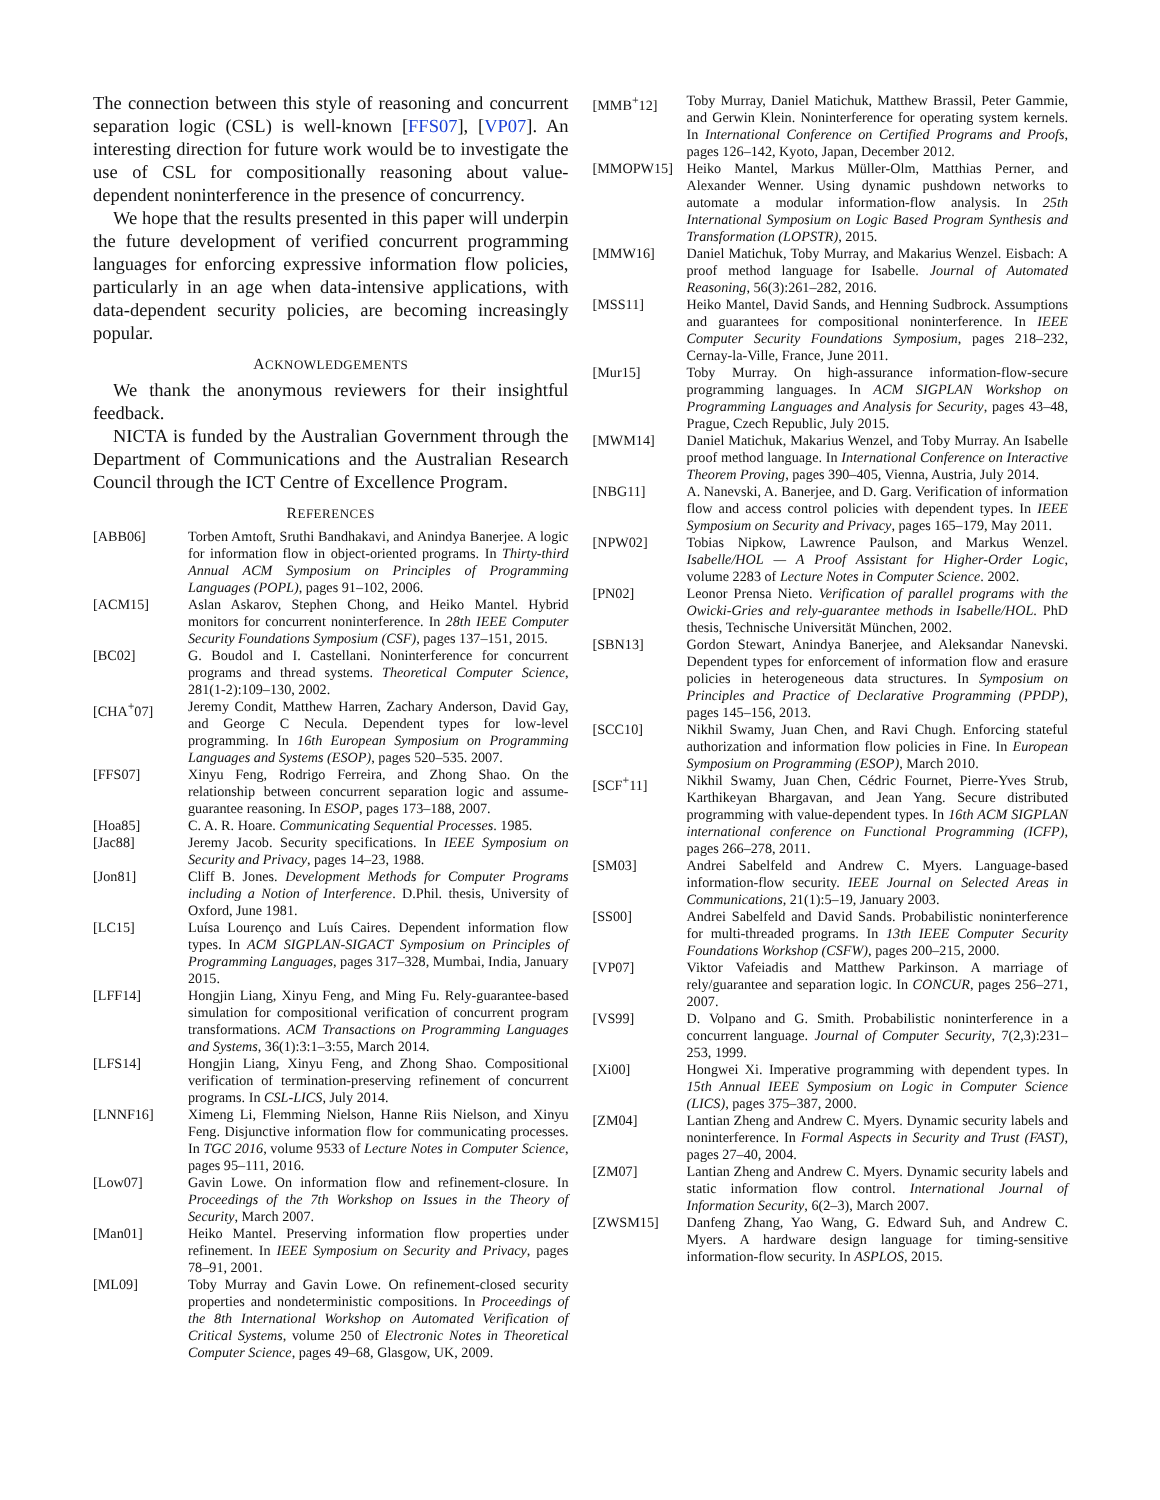The connection between this style of reasoning and concurrent separation logic (CSL) is well-known [FFS07], [VP07]. An interesting direction for future work would be to investigate the use of CSL for compositionally reasoning about value-dependent noninterference in the presence of concurrency.
We hope that the results presented in this paper will underpin the future development of verified concurrent programming languages for enforcing expressive information flow policies, particularly in an age when data-intensive applications, with data-dependent security policies, are becoming increasingly popular.
ACKNOWLEDGEMENTS
We thank the anonymous reviewers for their insightful feedback.
NICTA is funded by the Australian Government through the Department of Communications and the Australian Research Council through the ICT Centre of Excellence Program.
REFERENCES
[ABB06] Torben Amtoft, Sruthi Bandhakavi, and Anindya Banerjee. A logic for information flow in object-oriented programs. In Thirty-third Annual ACM Symposium on Principles of Programming Languages (POPL), pages 91–102, 2006.
[ACM15] Aslan Askarov, Stephen Chong, and Heiko Mantel. Hybrid monitors for concurrent noninterference. In 28th IEEE Computer Security Foundations Symposium (CSF), pages 137–151, 2015.
[BC02] G. Boudol and I. Castellani. Noninterference for concurrent programs and thread systems. Theoretical Computer Science, 281(1-2):109–130, 2002.
[CHA<sup>+</sup>07] Jeremy Condit, Matthew Harren, Zachary Anderson, David Gay, and George C Necula. Dependent types for low-level programming. In 16th European Symposium on Programming Languages and Systems (ESOP), pages 520–535. 2007.
[FFS07] Xinyu Feng, Rodrigo Ferreira, and Zhong Shao. On the relationship between concurrent separation logic and assume-guarantee reasoning. In ESOP, pages 173–188, 2007.
[Hoa85] C. A. R. Hoare. Communicating Sequential Processes. 1985.
[Jac88] Jeremy Jacob. Security specifications. In IEEE Symposium on Security and Privacy, pages 14–23, 1988.
[Jon81] Cliff B. Jones. Development Methods for Computer Programs including a Notion of Interference. D.Phil. thesis, University of Oxford, June 1981.
[LC15] Luísa Lourenço and Luís Caires. Dependent information flow types. In ACM SIGPLAN-SIGACT Symposium on Principles of Programming Languages, pages 317–328, Mumbai, India, January 2015.
[LFF14] Hongjin Liang, Xinyu Feng, and Ming Fu. Rely-guarantee-based simulation for compositional verification of concurrent program transformations. ACM Transactions on Programming Languages and Systems, 36(1):3:1–3:55, March 2014.
[LFS14] Hongjin Liang, Xinyu Feng, and Zhong Shao. Compositional verification of termination-preserving refinement of concurrent programs. In CSL-LICS, July 2014.
[LNNF16] Ximeng Li, Flemming Nielson, Hanne Riis Nielson, and Xinyu Feng. Disjunctive information flow for communicating processes. In TGC 2016, volume 9533 of Lecture Notes in Computer Science, pages 95–111, 2016.
[Low07] Gavin Lowe. On information flow and refinement-closure. In Proceedings of the 7th Workshop on Issues in the Theory of Security, March 2007.
[Man01] Heiko Mantel. Preserving information flow properties under refinement. In IEEE Symposium on Security and Privacy, pages 78–91, 2001.
[ML09] Toby Murray and Gavin Lowe. On refinement-closed security properties and nondeterministic compositions. In Proceedings of the 8th International Workshop on Automated Verification of Critical Systems, volume 250 of Electronic Notes in Theoretical Computer Science, pages 49–68, Glasgow, UK, 2009.
[MMB<sup>+</sup>12] Toby Murray, Daniel Matichuk, Matthew Brassil, Peter Gammie, and Gerwin Klein. Noninterference for operating system kernels. In International Conference on Certified Programs and Proofs, pages 126–142, Kyoto, Japan, December 2012.
[MMOPW15] Heiko Mantel, Markus Müller-Olm, Matthias Perner, and Alexander Wenner. Using dynamic pushdown networks to automate a modular information-flow analysis. In 25th International Symposium on Logic Based Program Synthesis and Transformation (LOPSTR), 2015.
[MMW16] Daniel Matichuk, Toby Murray, and Makarius Wenzel. Eisbach: A proof method language for Isabelle. Journal of Automated Reasoning, 56(3):261–282, 2016.
[MSS11] Heiko Mantel, David Sands, and Henning Sudbrock. Assumptions and guarantees for compositional noninterference. In IEEE Computer Security Foundations Symposium, pages 218–232, Cernay-la-Ville, France, June 2011.
[Mur15] Toby Murray. On high-assurance information-flow-secure programming languages. In ACM SIGPLAN Workshop on Programming Languages and Analysis for Security, pages 43–48, Prague, Czech Republic, July 2015.
[MWM14] Daniel Matichuk, Makarius Wenzel, and Toby Murray. An Isabelle proof method language. In International Conference on Interactive Theorem Proving, pages 390–405, Vienna, Austria, July 2014.
[NBG11] A. Nanevski, A. Banerjee, and D. Garg. Verification of information flow and access control policies with dependent types. In IEEE Symposium on Security and Privacy, pages 165–179, May 2011.
[NPW02] Tobias Nipkow, Lawrence Paulson, and Markus Wenzel. Isabelle/HOL — A Proof Assistant for Higher-Order Logic, volume 2283 of Lecture Notes in Computer Science. 2002.
[PN02] Leonor Prensa Nieto. Verification of parallel programs with the Owicki-Gries and rely-guarantee methods in Isabelle/HOL. PhD thesis, Technische Universität München, 2002.
[SBN13] Gordon Stewart, Anindya Banerjee, and Aleksandar Nanevski. Dependent types for enforcement of information flow and erasure policies in heterogeneous data structures. In Symposium on Principles and Practice of Declarative Programming (PPDP), pages 145–156, 2013.
[SCC10] Nikhil Swamy, Juan Chen, and Ravi Chugh. Enforcing stateful authorization and information flow policies in Fine. In European Symposium on Programming (ESOP), March 2010.
[SCF<sup>+</sup>11] Nikhil Swamy, Juan Chen, Cédric Fournet, Pierre-Yves Strub, Karthikeyan Bhargavan, and Jean Yang. Secure distributed programming with value-dependent types. In 16th ACM SIGPLAN international conference on Functional Programming (ICFP), pages 266–278, 2011.
[SM03] Andrei Sabelfeld and Andrew C. Myers. Language-based information-flow security. IEEE Journal on Selected Areas in Communications, 21(1):5–19, January 2003.
[SS00] Andrei Sabelfeld and David Sands. Probabilistic noninterference for multi-threaded programs. In 13th IEEE Computer Security Foundations Workshop (CSFW), pages 200–215, 2000.
[VP07] Viktor Vafeiadis and Matthew Parkinson. A marriage of rely/guarantee and separation logic. In CONCUR, pages 256–271, 2007.
[VS99] D. Volpano and G. Smith. Probabilistic noninterference in a concurrent language. Journal of Computer Security, 7(2,3):231–253, 1999.
[Xi00] Hongwei Xi. Imperative programming with dependent types. In 15th Annual IEEE Symposium on Logic in Computer Science (LICS), pages 375–387, 2000.
[ZM04] Lantian Zheng and Andrew C. Myers. Dynamic security labels and noninterference. In Formal Aspects in Security and Trust (FAST), pages 27–40, 2004.
[ZM07] Lantian Zheng and Andrew C. Myers. Dynamic security labels and static information flow control. International Journal of Information Security, 6(2–3), March 2007.
[ZWSM15] Danfeng Zhang, Yao Wang, G. Edward Suh, and Andrew C. Myers. A hardware design language for timing-sensitive information-flow security. In ASPLOS, 2015.